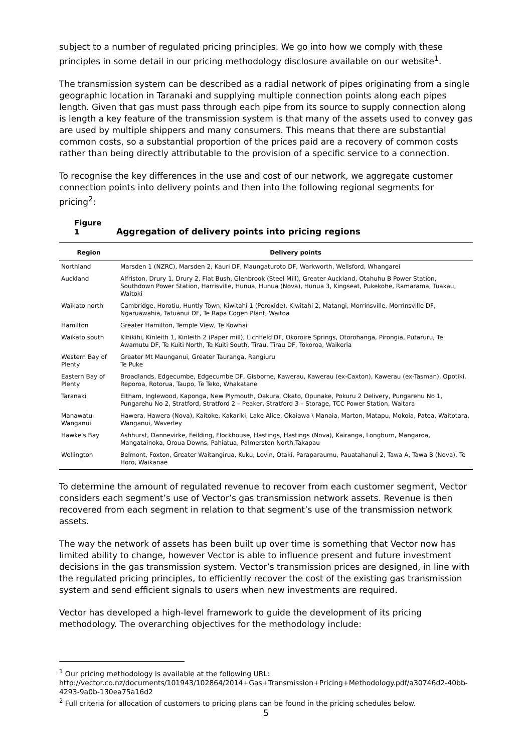subject to a number of regulated pricing principles. We go into how we comply with these principles in some detail in our pricing methodology disclosure available on our website<sup>1</sup>.
The transmission system can be described as a radial network of pipes originating from a single geographic location in Taranaki and supplying multiple connection points along each pipes length. Given that gas must pass through each pipe from its source to supply connection along is length a key feature of the transmission system is that many of the assets used to convey gas are used by multiple shippers and many consumers. This means that there are substantial common costs, so a substantial proportion of the prices paid are a recovery of common costs rather than being directly attributable to the provision of a specific service to a connection.
To recognise the key differences in the use and cost of our network, we aggregate customer connection points into delivery points and then into the following regional segments for pricing<sup>2</sup>:
Figure 1 Aggregation of delivery points into pricing regions
| Region | Delivery points |
| --- | --- |
| Northland | Marsden 1 (NZRC), Marsden 2, Kauri DF, Maungaturoto DF, Warkworth, Wellsford, Whangarei |
| Auckland | Alfriston, Drury 1, Drury 2, Flat Bush, Glenbrook (Steel Mill), Greater Auckland, Otahuhu B Power Station, Southdown Power Station, Harrisville, Hunua, Hunua (Nova), Hunua 3, Kingseat, Pukekohe, Ramarama, Tuakau, Waitoki |
| Waikato north | Cambridge, Horotiu, Huntly Town, Kiwitahi 1 (Peroxide), Kiwitahi 2, Matangi, Morrinsville, Morrinsville DF, Ngaruawahia, Tatuanui DF, Te Rapa Cogen Plant, Waitoa |
| Hamilton | Greater Hamilton, Temple View, Te Kowhai |
| Waikato south | Kihikihi, Kinleith 1, Kinleith 2 (Paper mill), Lichfield DF, Okoroire Springs, Otorohanga, Pirongia, Putaruru, Te Awamutu DF, Te Kuiti North, Te Kuiti South, Tirau, Tirau DF, Tokoroa, Waikeria |
| Western Bay of Plenty | Greater Mt Maunganui, Greater Tauranga, Rangiuru Te Puke |
| Eastern Bay of Plenty | Broadlands, Edgecumbe, Edgecumbe DF, Gisborne, Kawerau, Kawerau (ex-Caxton), Kawerau (ex-Tasman), Opotiki, Reporoa, Rotorua, Taupo, Te Teko, Whakatane |
| Taranaki | Eltham, Inglewood, Kaponga, New Plymouth, Oakura, Okato, Opunake, Pokuru 2 Delivery, Pungarehu No 1, Pungarehu No 2, Stratford, Stratford 2 – Peaker, Stratford 3 – Storage, TCC Power Station, Waitara |
| Manawatu-Wanganui | Hawera, Hawera (Nova), Kaitoke, Kakariki, Lake Alice, Okaiawa \ Manaia, Marton, Matapu, Mokoia, Patea, Waitotara, Wanganui, Waverley |
| Hawke's Bay | Ashhurst, Dannevirke, Feilding, Flockhouse, Hastings, Hastings (Nova), Kairanga, Longburn, Mangaroa, Mangatainoka, Oroua Downs, Pahiatua, Palmerston North,Takapau |
| Wellington | Belmont, Foxton, Greater Waitangirua, Kuku, Levin, Otaki, Paraparaumu, Pauatahanui 2, Tawa A, Tawa B (Nova), Te Horo, Waikanae |
To determine the amount of regulated revenue to recover from each customer segment, Vector considers each segment’s use of Vector’s gas transmission network assets. Revenue is then recovered from each segment in relation to that segment’s use of the transmission network assets.
The way the network of assets has been built up over time is something that Vector now has limited ability to change, however Vector is able to influence present and future investment decisions in the gas transmission system. Vector’s transmission prices are designed, in line with the regulated pricing principles, to efficiently recover the cost of the existing gas transmission system and send efficient signals to users when new investments are required.
Vector has developed a high-level framework to guide the development of its pricing methodology. The overarching objectives for the methodology include:
<sup>1</sup> Our pricing methodology is available at the following URL:
http://vector.co.nz/documents/101943/102864/2014+Gas+Transmission+Pricing+Methodology.pdf/a30746d2-40bb-4293-9a0b-130ea75a16d2
<sup>2</sup> Full criteria for allocation of customers to pricing plans can be found in the pricing schedules below.
5